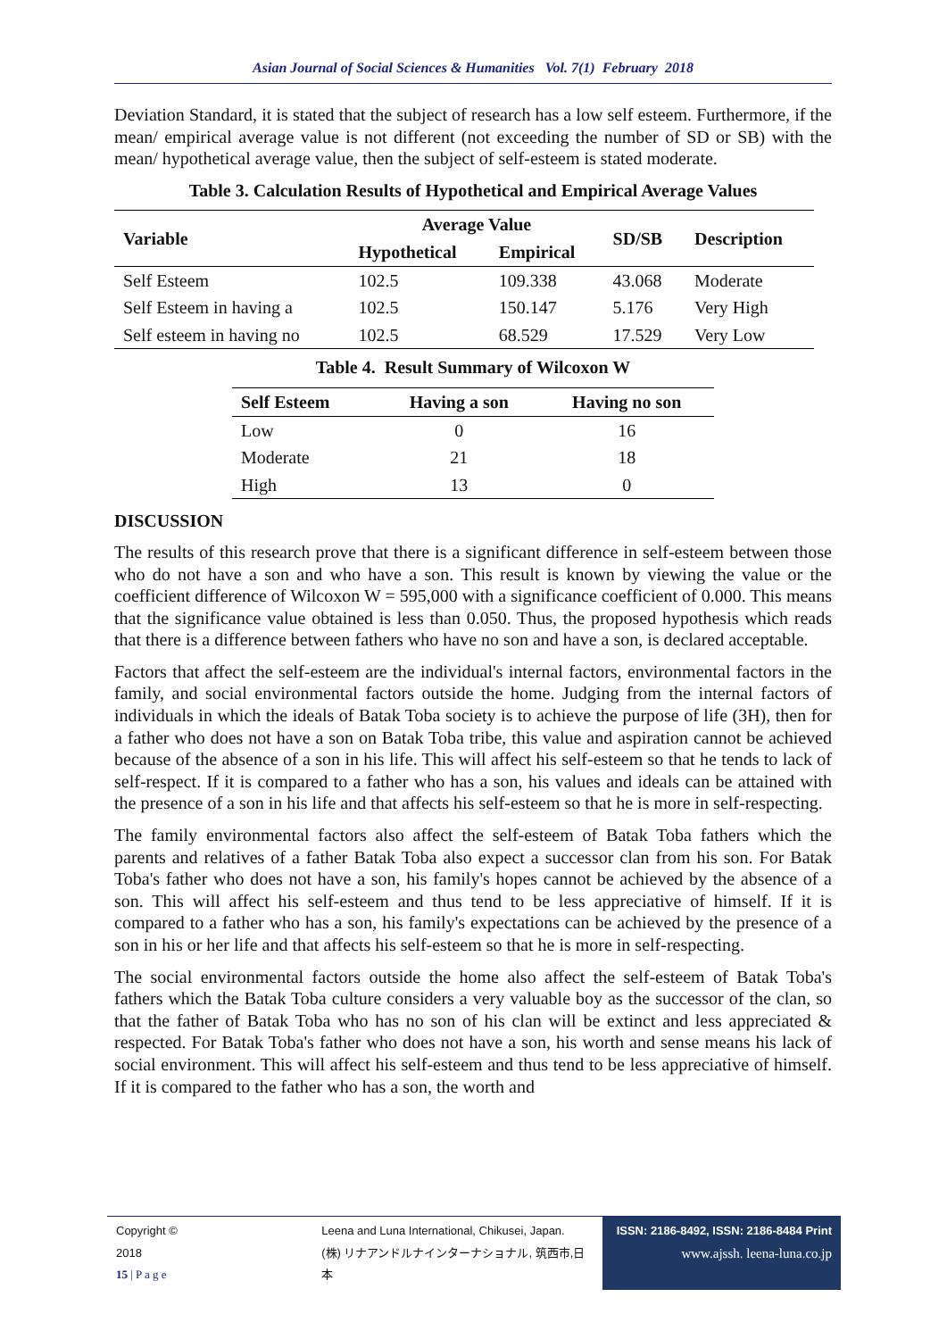Asian Journal of Social Sciences & Humanities Vol. 7(1) February 2018
Deviation Standard, it is stated that the subject of research has a low self esteem. Furthermore, if the mean/ empirical average value is not different (not exceeding the number of SD or SB) with the mean/ hypothetical average value, then the subject of self-esteem is stated moderate.
Table 3. Calculation Results of Hypothetical and Empirical Average Values
| Variable | Average Value | | SD/SB | Description |
| --- | --- | --- | --- | --- |
| | Hypothetical | Empirical | | |
| Self Esteem | 102.5 | 109.338 | 43.068 | Moderate |
| Self Esteem in having a | 102.5 | 150.147 | 5.176 | Very High |
| Self esteem in having no | 102.5 | 68.529 | 17.529 | Very Low |
Table 4. Result Summary of Wilcoxon W
| Self Esteem | Having a son | Having no son |
| --- | --- | --- |
| Low | 0 | 16 |
| Moderate | 21 | 18 |
| High | 13 | 0 |
DISCUSSION
The results of this research prove that there is a significant difference in self-esteem between those who do not have a son and who have a son. This result is known by viewing the value or the coefficient difference of Wilcoxon W = 595,000 with a significance coefficient of 0.000. This means that the significance value obtained is less than 0.050. Thus, the proposed hypothesis which reads that there is a difference between fathers who have no son and have a son, is declared acceptable.
Factors that affect the self-esteem are the individual's internal factors, environmental factors in the family, and social environmental factors outside the home. Judging from the internal factors of individuals in which the ideals of Batak Toba society is to achieve the purpose of life (3H), then for a father who does not have a son on Batak Toba tribe, this value and aspiration cannot be achieved because of the absence of a son in his life. This will affect his self-esteem so that he tends to lack of self-respect. If it is compared to a father who has a son, his values and ideals can be attained with the presence of a son in his life and that affects his self-esteem so that he is more in self-respecting.
The family environmental factors also affect the self-esteem of Batak Toba fathers which the parents and relatives of a father Batak Toba also expect a successor clan from his son. For Batak Toba's father who does not have a son, his family's hopes cannot be achieved by the absence of a son. This will affect his self-esteem and thus tend to be less appreciative of himself. If it is compared to a father who has a son, his family's expectations can be achieved by the presence of a son in his or her life and that affects his self-esteem so that he is more in self-respecting.
The social environmental factors outside the home also affect the self-esteem of Batak Toba's fathers which the Batak Toba culture considers a very valuable boy as the successor of the clan, so that the father of Batak Toba who has no son of his clan will be extinct and less appreciated & respected. For Batak Toba's father who does not have a son, his worth and sense means his lack of social environment. This will affect his self-esteem and thus tend to be less appreciative of himself. If it is compared to the father who has a son, the worth and
Copyright © 2018
15 | P a g e
Leena and Luna International, Chikusei, Japan.
(株) リナアンドルナインターナショナル, 筑西市,日本
ISSN: 2186-8492, ISSN: 2186-8484 Print
www.ajssh. leena-luna.co.jp